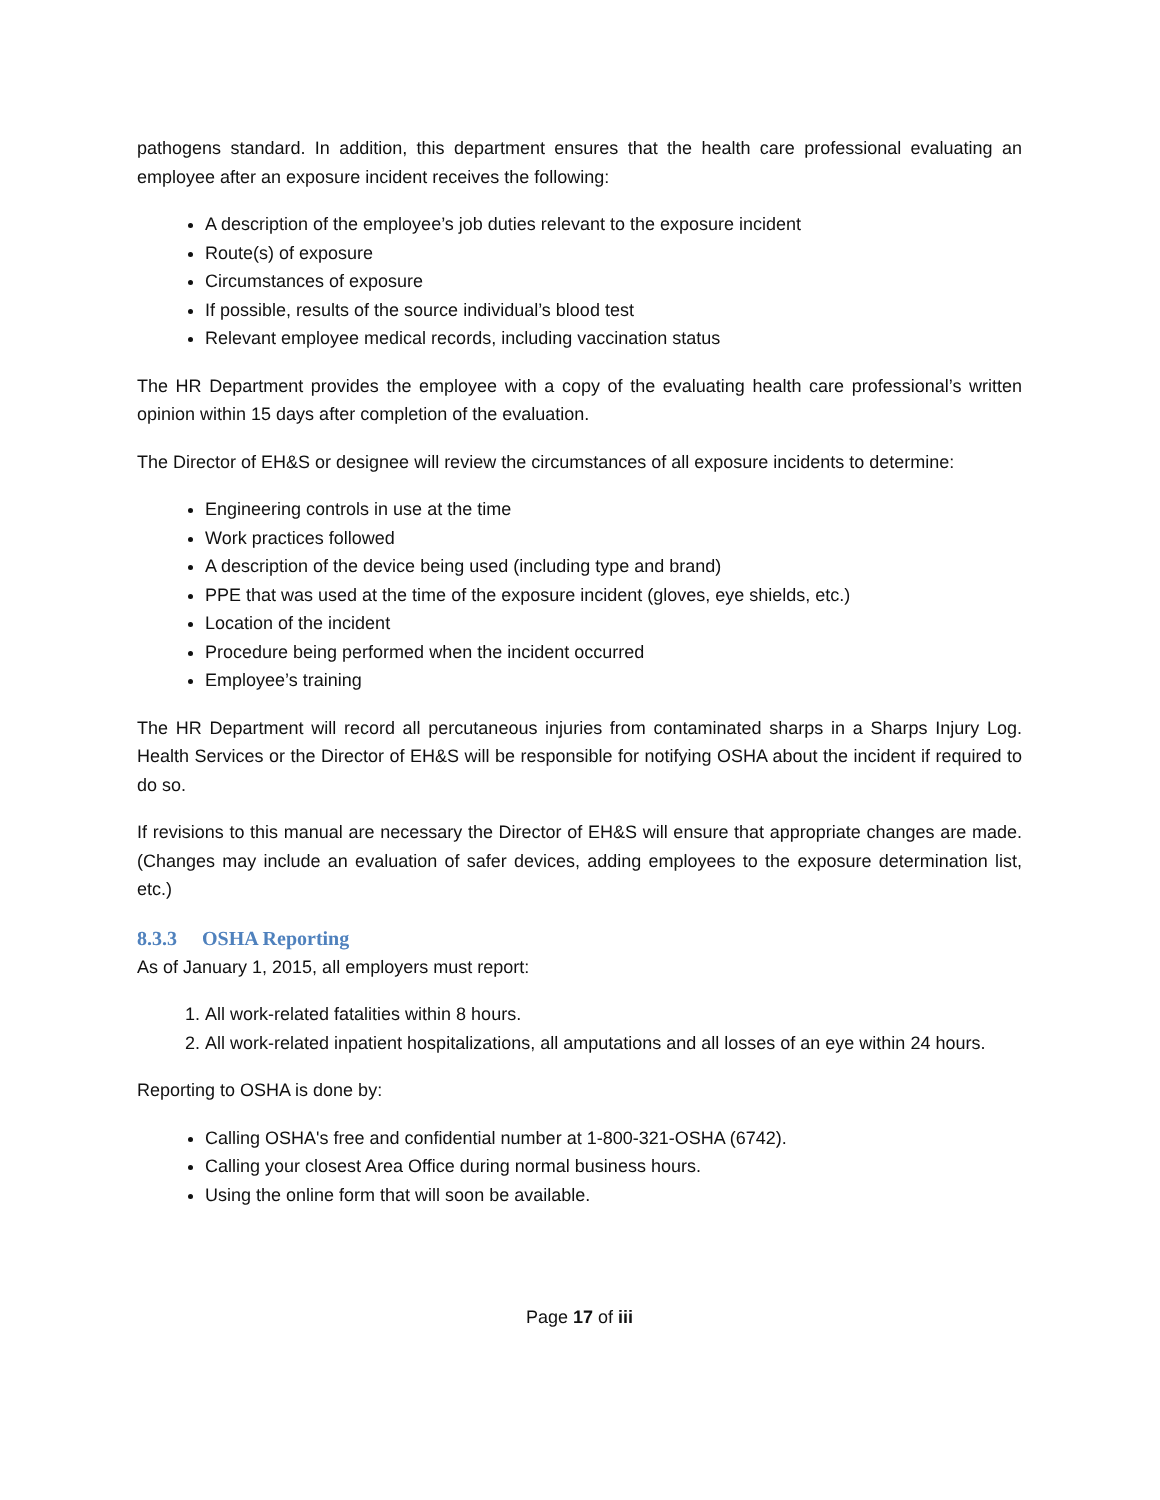pathogens standard. In addition, this department ensures that the health care professional evaluating an employee after an exposure incident receives the following:
A description of the employee’s job duties relevant to the exposure incident
Route(s) of exposure
Circumstances of exposure
If possible, results of the source individual’s blood test
Relevant employee medical records, including vaccination status
The HR Department provides the employee with a copy of the evaluating health care professional’s written opinion within 15 days after completion of the evaluation.
The Director of EH&S or designee will review the circumstances of all exposure incidents to determine:
Engineering controls in use at the time
Work practices followed
A description of the device being used (including type and brand)
PPE that was used at the time of the exposure incident (gloves, eye shields, etc.)
Location of the incident
Procedure being performed when the incident occurred
Employee’s training
The HR Department will record all percutaneous injuries from contaminated sharps in a Sharps Injury Log. Health Services or the Director of EH&S will be responsible for notifying OSHA about the incident if required to do so.
If revisions to this manual are necessary the Director of EH&S will ensure that appropriate changes are made. (Changes may include an evaluation of safer devices, adding employees to the exposure determination list, etc.)
8.3.3 OSHA Reporting
As of January 1, 2015, all employers must report:
1. All work-related fatalities within 8 hours.
2. All work-related inpatient hospitalizations, all amputations and all losses of an eye within 24 hours.
Reporting to OSHA is done by:
Calling OSHA's free and confidential number at 1-800-321-OSHA (6742).
Calling your closest Area Office during normal business hours.
Using the online form that will soon be available.
Page 17 of iii